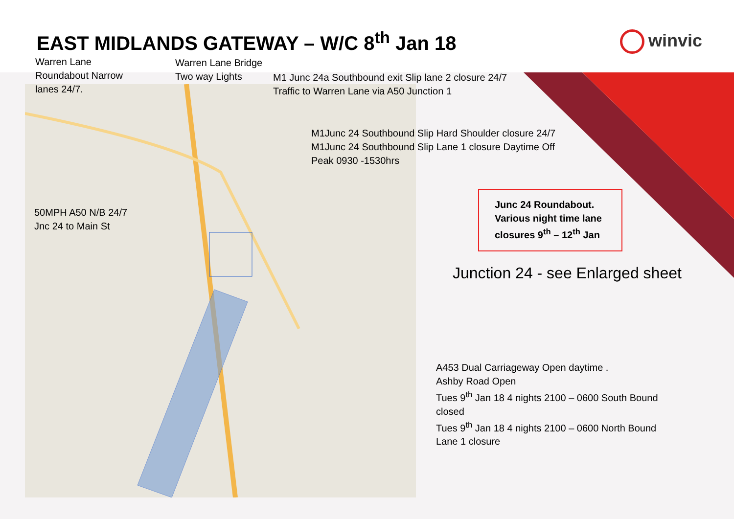EAST MIDLANDS GATEWAY – W/C 8<sup>th</sup> Jan 18
winvic
Warren Lane
Roundabout Narrow
lanes 24/7.
Warren Lane Bridge
Two way Lights
M1 Junc 24a Southbound exit Slip lane 2 closure 24/7
Traffic to Warren Lane via A50 Junction 1
M1Junc 24 Southbound Slip Hard Shoulder closure 24/7
M1Junc 24 Southbound Slip Lane 1 closure Daytime Off
Peak 0930 -1530hrs
50MPH A50 N/B 24/7
Jnc 24 to Main St
Junc 24 Roundabout.
Various night time lane
closures 9<sup>th</sup> – 12<sup>th</sup> Jan
Junction 24 - see Enlarged sheet
A453 Dual Carriageway Open daytime .
Ashby Road Open
Tues 9<sup>th</sup> Jan 18 4 nights 2100 – 0600 South Bound
closed
Tues 9<sup>th</sup> Jan 18 4 nights 2100 – 0600 North Bound
Lane 1 closure